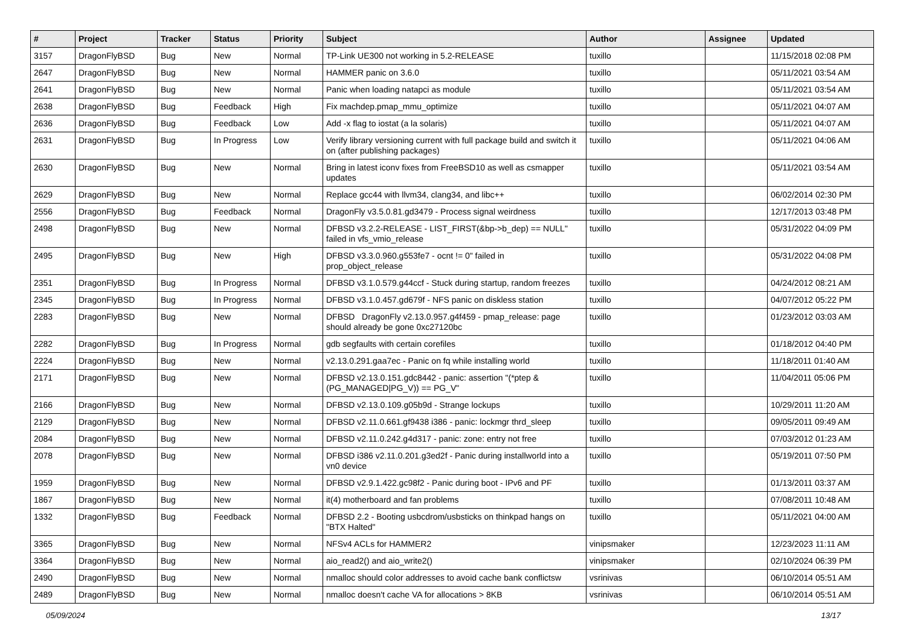| # | Project | Tracker | Status | Priority | Subject | Author | Assignee | Updated |
| --- | --- | --- | --- | --- | --- | --- | --- | --- |
| 3157 | DragonFlyBSD | Bug | New | Normal | TP-Link UE300 not working in 5.2-RELEASE | tuxillo | | 11/15/2018 02:08 PM |
| 2647 | DragonFlyBSD | Bug | New | Normal | HAMMER panic on 3.6.0 | tuxillo | | 05/11/2021 03:54 AM |
| 2641 | DragonFlyBSD | Bug | New | Normal | Panic when loading natapci as module | tuxillo | | 05/11/2021 03:54 AM |
| 2638 | DragonFlyBSD | Bug | Feedback | High | Fix machdep.pmap_mmu_optimize | tuxillo | | 05/11/2021 04:07 AM |
| 2636 | DragonFlyBSD | Bug | Feedback | Low | Add -x flag to iostat (a la solaris) | tuxillo | | 05/11/2021 04:07 AM |
| 2631 | DragonFlyBSD | Bug | In Progress | Low | Verify library versioning current with full package build and switch it on (after publishing packages) | tuxillo | | 05/11/2021 04:06 AM |
| 2630 | DragonFlyBSD | Bug | New | Normal | Bring in latest iconv fixes from FreeBSD10 as well as csmapper updates | tuxillo | | 05/11/2021 03:54 AM |
| 2629 | DragonFlyBSD | Bug | New | Normal | Replace gcc44 with llvm34, clang34, and libc++ | tuxillo | | 06/02/2014 02:30 PM |
| 2556 | DragonFlyBSD | Bug | Feedback | Normal | DragonFly v3.5.0.81.gd3479 - Process signal weirdness | tuxillo | | 12/17/2013 03:48 PM |
| 2498 | DragonFlyBSD | Bug | New | Normal | DFBSD v3.2.2-RELEASE - LIST_FIRST(&bp->b_dep) == NULL" failed in vfs_vmio_release | tuxillo | | 05/31/2022 04:09 PM |
| 2495 | DragonFlyBSD | Bug | New | High | DFBSD v3.3.0.960.g553fe7 - ocnt != 0" failed in prop_object_release | tuxillo | | 05/31/2022 04:08 PM |
| 2351 | DragonFlyBSD | Bug | In Progress | Normal | DFBSD v3.1.0.579.g44ccf - Stuck during startup, random freezes | tuxillo | | 04/24/2012 08:21 AM |
| 2345 | DragonFlyBSD | Bug | In Progress | Normal | DFBSD v3.1.0.457.gd679f - NFS panic on diskless station | tuxillo | | 04/07/2012 05:22 PM |
| 2283 | DragonFlyBSD | Bug | New | Normal | DFBSD DragonFly v2.13.0.957.g4f459 - pmap_release: page should already be gone 0xc27120bc | tuxillo | | 01/23/2012 03:03 AM |
| 2282 | DragonFlyBSD | Bug | In Progress | Normal | gdb segfaults with certain corefiles | tuxillo | | 01/18/2012 04:40 PM |
| 2224 | DragonFlyBSD | Bug | New | Normal | v2.13.0.291.gaa7ec - Panic on fq while installing world | tuxillo | | 11/18/2011 01:40 AM |
| 2171 | DragonFlyBSD | Bug | New | Normal | DFBSD v2.13.0.151.gdc8442 - panic: assertion "(*ptep & (PG_MANAGED/PG_V)) == PG_V" | tuxillo | | 11/04/2011 05:06 PM |
| 2166 | DragonFlyBSD | Bug | New | Normal | DFBSD v2.13.0.109.g05b9d - Strange lockups | tuxillo | | 10/29/2011 11:20 AM |
| 2129 | DragonFlyBSD | Bug | New | Normal | DFBSD v2.11.0.661.gf9438 i386 - panic: lockmgr thrd_sleep | tuxillo | | 09/05/2011 09:49 AM |
| 2084 | DragonFlyBSD | Bug | New | Normal | DFBSD v2.11.0.242.g4d317 - panic: zone: entry not free | tuxillo | | 07/03/2012 01:23 AM |
| 2078 | DragonFlyBSD | Bug | New | Normal | DFBSD i386 v2.11.0.201.g3ed2f - Panic during installworld into a vn0 device | tuxillo | | 05/19/2011 07:50 PM |
| 1959 | DragonFlyBSD | Bug | New | Normal | DFBSD v2.9.1.422.gc98f2 - Panic during boot - IPv6 and PF | tuxillo | | 01/13/2011 03:37 AM |
| 1867 | DragonFlyBSD | Bug | New | Normal | it(4) motherboard and fan problems | tuxillo | | 07/08/2011 10:48 AM |
| 1332 | DragonFlyBSD | Bug | Feedback | Normal | DFBSD 2.2 - Booting usbcdrom/usbsticks on thinkpad hangs on "BTX Halted" | tuxillo | | 05/11/2021 04:00 AM |
| 3365 | DragonFlyBSD | Bug | New | Normal | NFSv4 ACLs for HAMMER2 | vinipsmaker | | 12/23/2023 11:11 AM |
| 3364 | DragonFlyBSD | Bug | New | Normal | aio_read2() and aio_write2() | vinipsmaker | | 02/10/2024 06:39 PM |
| 2490 | DragonFlyBSD | Bug | New | Normal | nmalloc should color addresses to avoid cache bank conflictsw | vsrinivas | | 06/10/2014 05:51 AM |
| 2489 | DragonFlyBSD | Bug | New | Normal | nmalloc doesn't cache VA for allocations > 8KB | vsrinivas | | 06/10/2014 05:51 AM |
05/09/2024 13/17